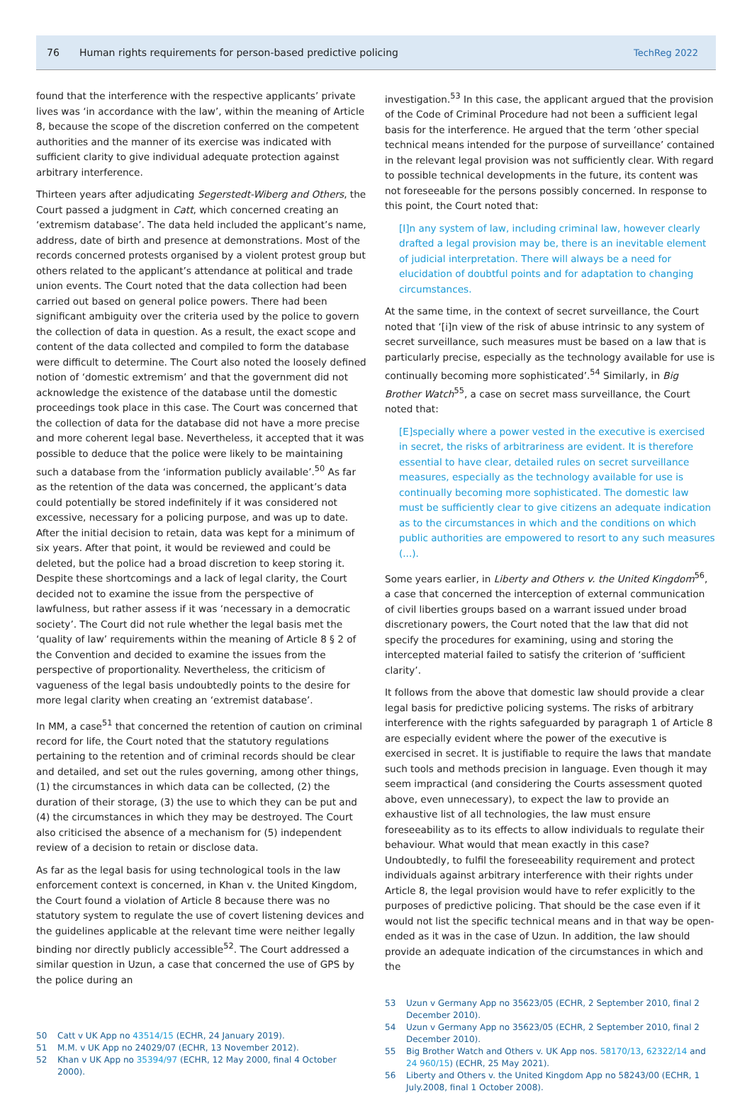76 Human rights requirements for person-based predictive policing TechReg 2022
found that the interference with the respective applicants’ private lives was ‘in accordance with the law’, within the meaning of Article 8, because the scope of the discretion conferred on the competent authorities and the manner of its exercise was indicated with sufficient clarity to give individual adequate protection against arbitrary interference.
Thirteen years after adjudicating Segerstedt-Wiberg and Others, the Court passed a judgment in Catt, which concerned creating an ‘extremism database’. The data held included the applicant’s name, address, date of birth and presence at demonstrations. Most of the records concerned protests organised by a violent protest group but others related to the applicant’s attendance at political and trade union events. The Court noted that the data collection had been carried out based on general police powers. There had been significant ambiguity over the criteria used by the police to govern the collection of data in question. As a result, the exact scope and content of the data collected and compiled to form the database were difficult to determine. The Court also noted the loosely defined notion of ‘domestic extremism’ and that the government did not acknowledge the existence of the database until the domestic proceedings took place in this case. The Court was concerned that the collection of data for the database did not have a more precise and more coherent legal base. Nevertheless, it accepted that it was possible to deduce that the police were likely to be maintaining such a database from the ‘information publicly available’.<sup>50</sup> As far as the retention of the data was concerned, the applicant’s data could potentially be stored indefinitely if it was considered not excessive, necessary for a policing purpose, and was up to date. After the initial decision to retain, data was kept for a minimum of six years. After that point, it would be reviewed and could be deleted, but the police had a broad discretion to keep storing it. Despite these shortcomings and a lack of legal clarity, the Court decided not to examine the issue from the perspective of lawfulness, but rather assess if it was ‘necessary in a democratic society’. The Court did not rule whether the legal basis met the ‘quality of law’ requirements within the meaning of Article 8 § 2 of the Convention and decided to examine the issues from the perspective of proportionality. Nevertheless, the criticism of vagueness of the legal basis undoubtedly points to the desire for more legal clarity when creating an ‘extremist database’.
In MM, a case<sup>51</sup> that concerned the retention of caution on criminal record for life, the Court noted that the statutory regulations pertaining to the retention and of criminal records should be clear and detailed, and set out the rules governing, among other things, (1) the circumstances in which data can be collected, (2) the duration of their storage, (3) the use to which they can be put and (4) the circumstances in which they may be destroyed. The Court also criticised the absence of a mechanism for (5) independent review of a decision to retain or disclose data.
As far as the legal basis for using technological tools in the law enforcement context is concerned, in Khan v. the United Kingdom, the Court found a violation of Article 8 because there was no statutory system to regulate the use of covert listening devices and the guidelines applicable at the relevant time were neither legally binding nor directly publicly accessible<sup>52</sup>. The Court addressed a similar question in Uzun, a case that concerned the use of GPS by the police during an
50 Catt v UK App no 43514/15 (ECHR, 24 January 2019).
51 M.M. v UK App no 24029/07 (ECHR, 13 November 2012).
52 Khan v UK App no 35394/97 (ECHR, 12 May 2000, final 4 October 2000).
investigation.<sup>53</sup> In this case, the applicant argued that the provision of the Code of Criminal Procedure had not been a sufficient legal basis for the interference. He argued that the term ‘other special technical means intended for the purpose of surveillance’ contained in the relevant legal provision was not sufficiently clear. With regard to possible technical developments in the future, its content was not foreseeable for the persons possibly concerned. In response to this point, the Court noted that:
[I]n any system of law, including criminal law, however clearly drafted a legal provision may be, there is an inevitable element of judicial interpretation. There will always be a need for elucidation of doubtful points and for adaptation to changing circumstances.
At the same time, in the context of secret surveillance, the Court noted that ‘[i]n view of the risk of abuse intrinsic to any system of secret surveillance, such measures must be based on a law that is particularly precise, especially as the technology available for use is continually becoming more sophisticated’.<sup>54</sup> Similarly, in Big Brother Watch<sup>55</sup>, a case on secret mass surveillance, the Court noted that:
[E]specially where a power vested in the executive is exercised in secret, the risks of arbitrariness are evident. It is therefore essential to have clear, detailed rules on secret surveillance measures, especially as the technology available for use is continually becoming more sophisticated. The domestic law must be sufficiently clear to give citizens an adequate indication as to the circumstances in which and the conditions on which public authorities are empowered to resort to any such measures (...).
Some years earlier, in Liberty and Others v. the United Kingdom<sup>56</sup>, a case that concerned the interception of external communication of civil liberties groups based on a warrant issued under broad discretionary powers, the Court noted that the law that did not specify the procedures for examining, using and storing the intercepted material failed to satisfy the criterion of ‘sufficient clarity’.
It follows from the above that domestic law should provide a clear legal basis for predictive policing systems. The risks of arbitrary interference with the rights safeguarded by paragraph 1 of Article 8 are especially evident where the power of the executive is exercised in secret. It is justifiable to require the laws that mandate such tools and methods precision in language. Even though it may seem impractical (and considering the Courts assessment quoted above, even unnecessary), to expect the law to provide an exhaustive list of all technologies, the law must ensure foreseeability as to its effects to allow individuals to regulate their behaviour. What would that mean exactly in this case? Undoubtedly, to fulfil the foreseeability requirement and protect individuals against arbitrary interference with their rights under Article 8, the legal provision would have to refer explicitly to the purposes of predictive policing. That should be the case even if it would not list the specific technical means and in that way be open-ended as it was in the case of Uzun. In addition, the law should provide an adequate indication of the circumstances in which and the
53 Uzun v Germany App no 35623/05 (ECHR, 2 September 2010, final 2 December 2010).
54 Uzun v Germany App no 35623/05 (ECHR, 2 September 2010, final 2 December 2010).
55 Big Brother Watch and Others v. UK App nos. 58170/13, 62322/14 and 24 960/15) (ECHR, 25 May 2021).
56 Liberty and Others v. the United Kingdom App no 58243/00 (ECHR, 1 July.2008, final 1 October 2008).